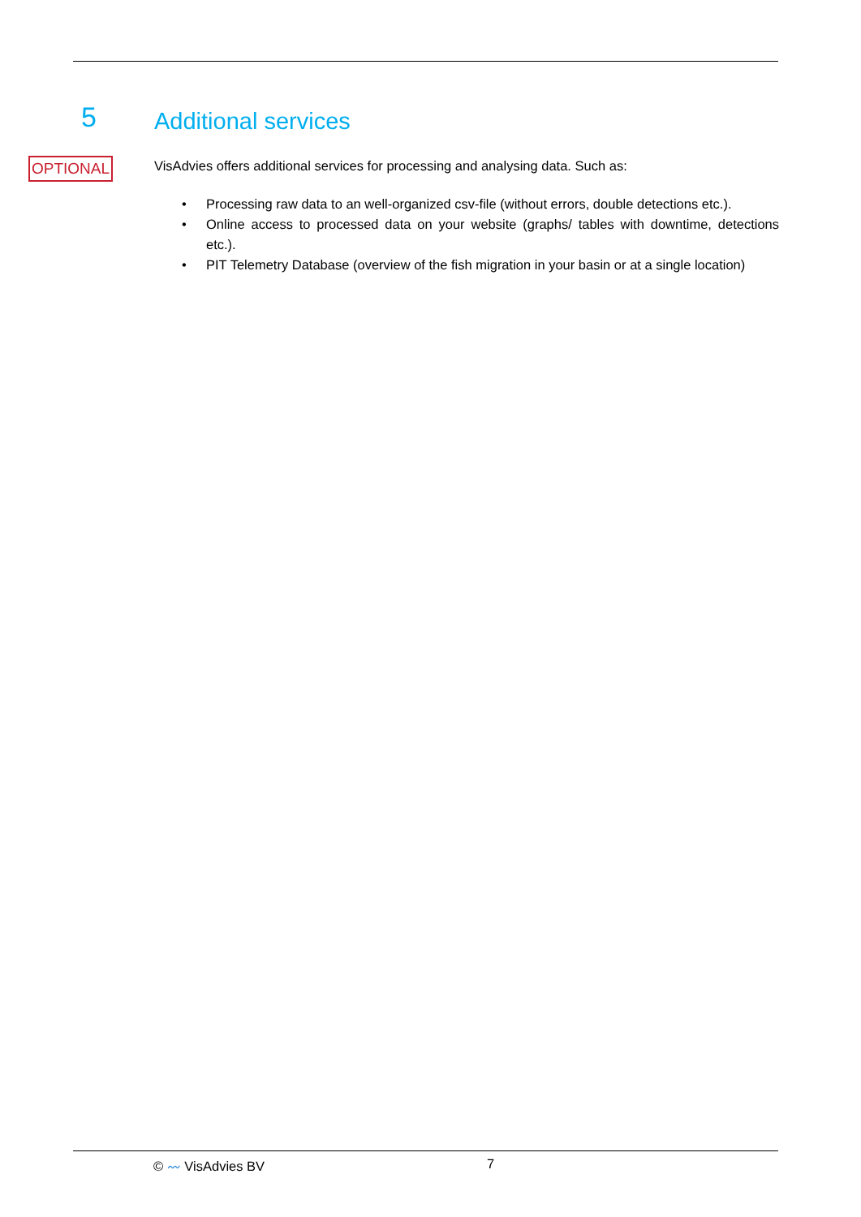5 Additional services
OPTIONAL
VisAdvies offers additional services for processing and analysing data. Such as:
• Processing raw data to an well-organized csv-file (without errors, double detections etc.).
• Online access to processed data on your website (graphs/ tables with downtime, detections etc.).
• PIT Telemetry Database (overview of the fish migration in your basin or at a single location)
© 〰 VisAdvies BV 7